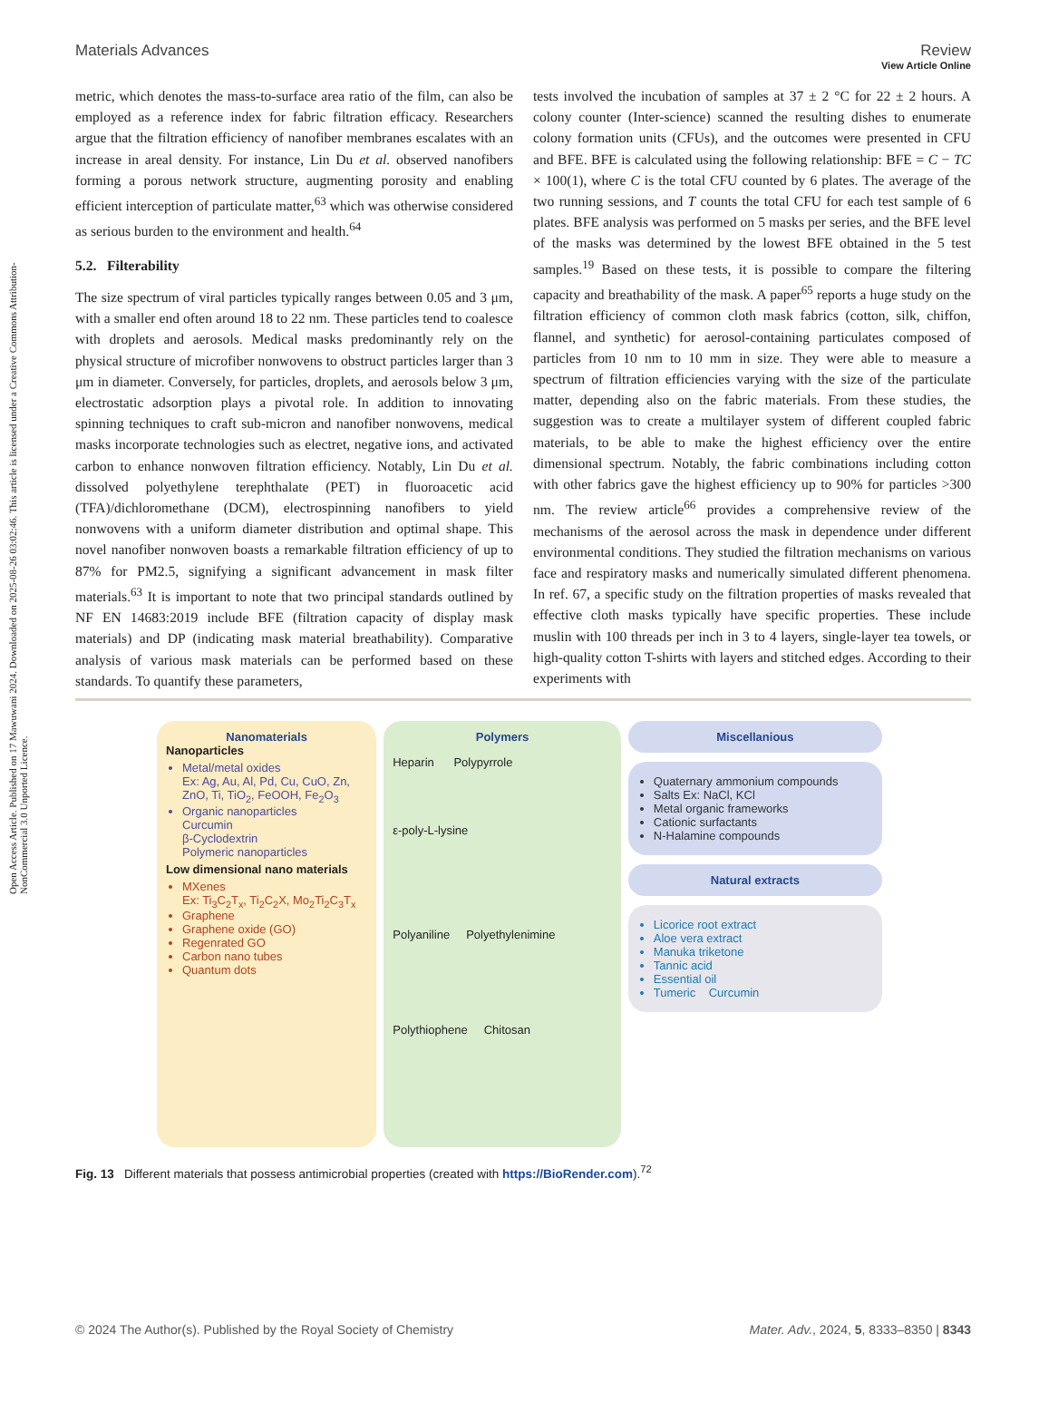Open Access Article. Published on 17 Mawuwani 2024. Downloaded on 2025-08-26 03:02:46. This article is licensed under a Creative Commons Attribution-NonCommercial 3.0 Unported Licence.
View Article Online
Materials Advances Review
metric, which denotes the mass-to-surface area ratio of the film, can also be employed as a reference index for fabric filtration efficacy. Researchers argue that the filtration efficiency of nanofiber membranes escalates with an increase in areal density. For instance, Lin Du et al. observed nanofibers forming a porous network structure, augmenting porosity and enabling efficient interception of particulate matter,<sup>63</sup> which was otherwise considered as serious burden to the environment and health.<sup>64</sup>
5.2. Filterability
The size spectrum of viral particles typically ranges between 0.05 and 3 μm, with a smaller end often around 18 to 22 nm. These particles tend to coalesce with droplets and aerosols. Medical masks predominantly rely on the physical structure of microfiber nonwovens to obstruct particles larger than 3 μm in diameter. Conversely, for particles, droplets, and aerosols below 3 μm, electrostatic adsorption plays a pivotal role. In addition to innovating spinning techniques to craft sub-micron and nanofiber nonwovens, medical masks incorporate technologies such as electret, negative ions, and activated carbon to enhance nonwoven filtration efficiency. Notably, Lin Du et al. dissolved polyethylene terephthalate (PET) in fluoroacetic acid (TFA)/dichloromethane (DCM), electrospinning nanofibers to yield nonwovens with a uniform diameter distribution and optimal shape. This novel nanofiber nonwoven boasts a remarkable filtration efficiency of up to 87% for PM2.5, signifying a significant advancement in mask filter materials.<sup>63</sup> It is important to note that two principal standards outlined by NF EN 14683:2019 include BFE (filtration capacity of display mask materials) and DP (indicating mask material breathability). Comparative analysis of various mask materials can be performed based on these standards. To quantify these parameters,
tests involved the incubation of samples at 37 ± 2 °C for 22 ± 2 hours. A colony counter (Inter-science) scanned the resulting dishes to enumerate colony formation units (CFUs), and the outcomes were presented in CFU and BFE. BFE is calculated using the following relationship: BFE = C − TC × 100(1), where C is the total CFU counted by 6 plates. The average of the two running sessions, and T counts the total CFU for each test sample of 6 plates. BFE analysis was performed on 5 masks per series, and the BFE level of the masks was determined by the lowest BFE obtained in the 5 test samples.<sup>19</sup> Based on these tests, it is possible to compare the filtering capacity and breathability of the mask. A paper<sup>65</sup> reports a huge study on the filtration efficiency of common cloth mask fabrics (cotton, silk, chiffon, flannel, and synthetic) for aerosol-containing particulates composed of particles from 10 nm to 10 mm in size. They were able to measure a spectrum of filtration efficiencies varying with the size of the particulate matter, depending also on the fabric materials. From these studies, the suggestion was to create a multilayer system of different coupled fabric materials, to be able to make the highest efficiency over the entire dimensional spectrum. Notably, the fabric combinations including cotton with other fabrics gave the highest efficiency up to 90% for particles >300 nm. The review article<sup>66</sup> provides a comprehensive review of the mechanisms of the aerosol across the mask in dependence under different environmental conditions. They studied the filtration mechanisms on various face and respiratory masks and numerically simulated different phenomena. In ref. 67, a specific study on the filtration properties of masks revealed that effective cloth masks typically have specific properties. These include muslin with 100 threads per inch in 3 to 4 layers, single-layer tea towels, or high-quality cotton T-shirts with layers and stitched edges. According to their experiments with
Nanomaterials
Nanoparticles
Metal/metal oxides
Ex: Ag, Au, Al, Pd, Cu, CuO, Zn, ZnO, Ti, TiO<sub>2</sub>, FeOOH, Fe<sub>2</sub>O<sub>3</sub>
Organic nanoparticles
Curcumin
β-Cyclodextrin
Polymeric nanoparticles
Low dimensional nano materials
MXenes
Ex: Ti<sub>3</sub>C<sub>2</sub>T<sub>x</sub>, Ti<sub>2</sub>C<sub>2</sub>X, Mo<sub>2</sub>Ti<sub>2</sub>C<sub>3</sub>T<sub>x</sub>
Graphene
Graphene oxide (GO)
Regenrated GO
Carbon nano tubes
Quantum dots
Polymers
Heparin Polypyrrole
ε-poly-L-lysine
Polyaniline Polyethylenimine
Polythiophene Chitosan
Miscellanious
Quaternary ammonium compounds
Salts Ex: NaCl, KCl
Metal organic frameworks
Cationic surfactants
N-Halamine compounds
Natural extracts
Licorice root extract
Aloe vera extract
Manuka triketone
Tannic acid
Essential oil
Tumeric Curcumin
Fig. 13 Different materials that possess antimicrobial properties (created with https://BioRender.com).<sup>72</sup>
© 2024 The Author(s). Published by the Royal Society of Chemistry Mater. Adv., 2024, 5, 8333–8350 | 8343